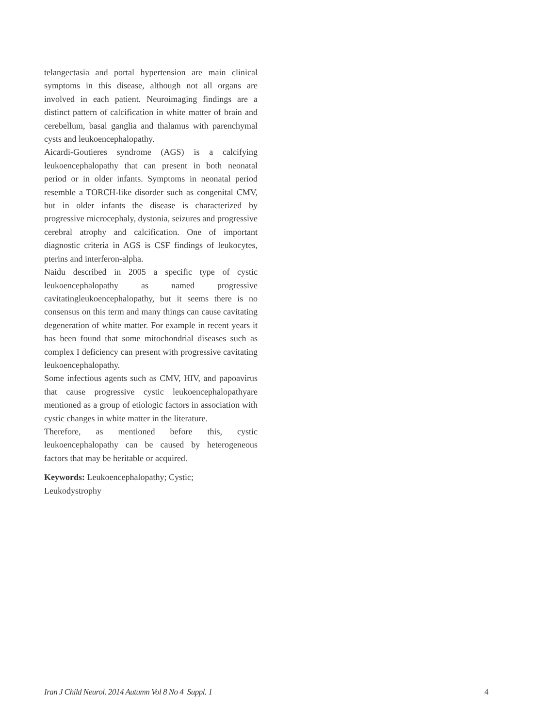telangectasia and portal hypertension are main clinical symptoms in this disease, although not all organs are involved in each patient. Neuroimaging findings are a distinct pattern of calcification in white matter of brain and cerebellum, basal ganglia and thalamus with parenchymal cysts and leukoencephalopathy.
Aicardi-Goutieres syndrome (AGS) is a calcifying leukoencephalopathy that can present in both neonatal period or in older infants. Symptoms in neonatal period resemble a TORCH-like disorder such as congenital CMV, but in older infants the disease is characterized by progressive microcephaly, dystonia, seizures and progressive cerebral atrophy and calcification. One of important diagnostic criteria in AGS is CSF findings of leukocytes, pterins and interferon-alpha.
Naidu described in 2005 a specific type of cystic leukoencephalopathy as named progressive cavitatingleukoencephalopathy, but it seems there is no consensus on this term and many things can cause cavitating degeneration of white matter. For example in recent years it has been found that some mitochondrial diseases such as complex I deficiency can present with progressive cavitating leukoencephalopathy.
Some infectious agents such as CMV, HIV, and papoavirus that cause progressive cystic leukoencephalopathyare mentioned as a group of etiologic factors in association with cystic changes in white matter in the literature.
Therefore, as mentioned before this, cystic leukoencephalopathy can be caused by heterogeneous factors that may be heritable or acquired.
Keywords: Leukoencephalopathy; Cystic;
Leukodystrophy
Iran J Child Neurol. 2014 Autumn Vol 8 No 4 Suppl. 1 4